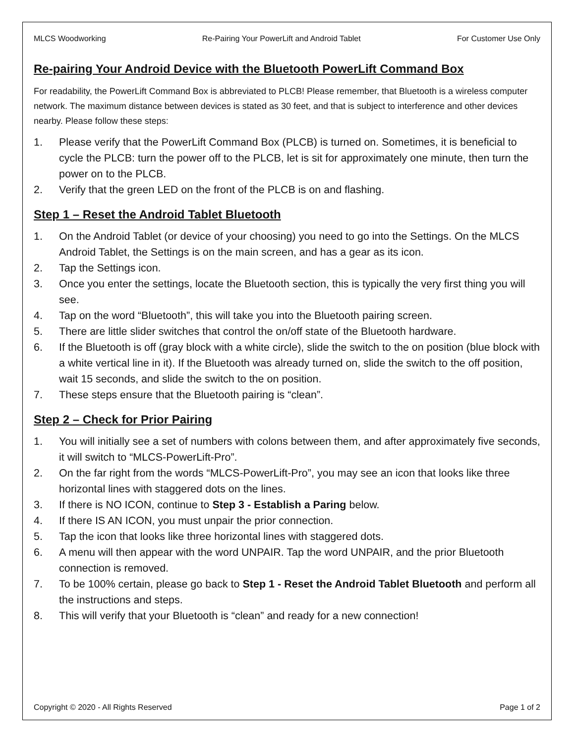MLCS Woodworking Re-Pairing Your PowerLift and Android Tablet For Customer Use Only
Re-pairing Your Android Device with the Bluetooth PowerLift Command Box
For readability, the PowerLift Command Box is abbreviated to PLCB! Please remember, that Bluetooth is a wireless computer network. The maximum distance between devices is stated as 30 feet, and that is subject to interference and other devices nearby. Please follow these steps:
1. Please verify that the PowerLift Command Box (PLCB) is turned on. Sometimes, it is beneficial to cycle the PLCB: turn the power off to the PLCB, let is sit for approximately one minute, then turn the power on to the PLCB.
2. Verify that the green LED on the front of the PLCB is on and flashing.
Step 1 – Reset the Android Tablet Bluetooth
1. On the Android Tablet (or device of your choosing) you need to go into the Settings. On the MLCS Android Tablet, the Settings is on the main screen, and has a gear as its icon.
2. Tap the Settings icon.
3. Once you enter the settings, locate the Bluetooth section, this is typically the very first thing you will see.
4. Tap on the word “Bluetooth”, this will take you into the Bluetooth pairing screen.
5. There are little slider switches that control the on/off state of the Bluetooth hardware.
6. If the Bluetooth is off (gray block with a white circle), slide the switch to the on position (blue block with a white vertical line in it). If the Bluetooth was already turned on, slide the switch to the off position, wait 15 seconds, and slide the switch to the on position.
7. These steps ensure that the Bluetooth pairing is “clean”.
Step 2 – Check for Prior Pairing
1. You will initially see a set of numbers with colons between them, and after approximately five seconds, it will switch to “MLCS-PowerLift-Pro”.
2. On the far right from the words “MLCS-PowerLift-Pro”, you may see an icon that looks like three horizontal lines with staggered dots on the lines.
3. If there is NO ICON, continue to Step 3 - Establish a Paring below.
4. If there IS AN ICON, you must unpair the prior connection.
5. Tap the icon that looks like three horizontal lines with staggered dots.
6. A menu will then appear with the word UNPAIR. Tap the word UNPAIR, and the prior Bluetooth connection is removed.
7. To be 100% certain, please go back to Step 1 - Reset the Android Tablet Bluetooth and perform all the instructions and steps.
8. This will verify that your Bluetooth is “clean” and ready for a new connection!
Copyright © 2020 - All Rights Reserved Page 1 of 2